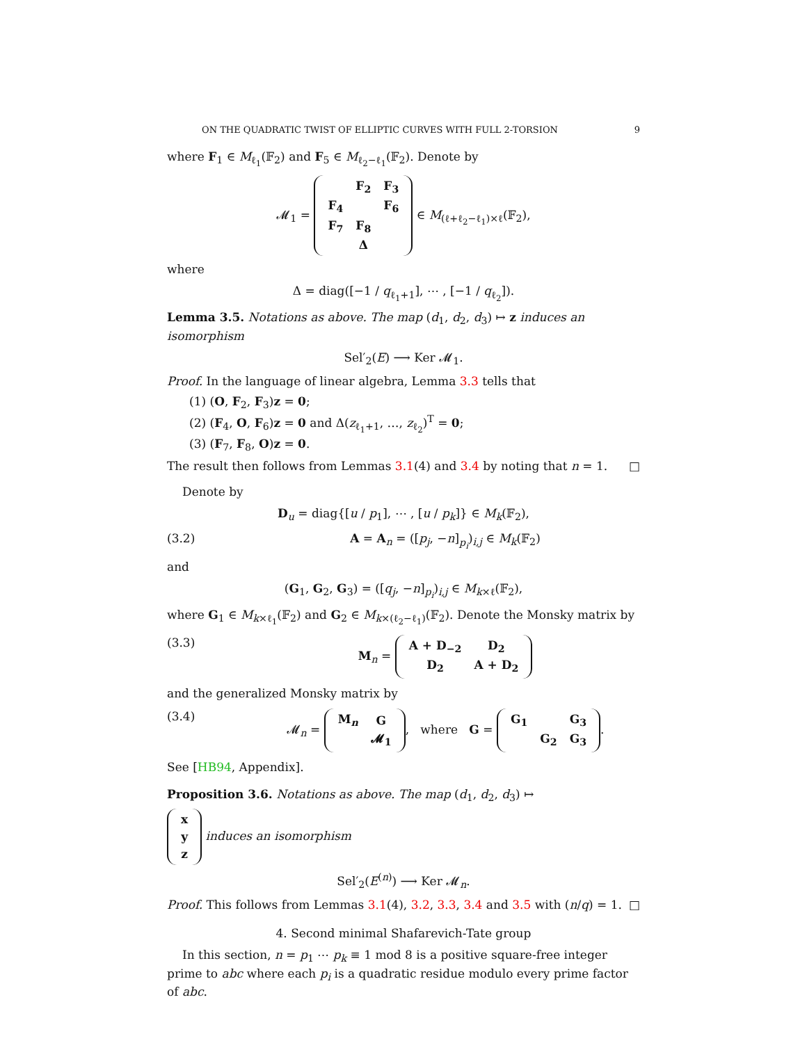ON THE QUADRATIC TWIST OF ELLIPTIC CURVES WITH FULL 2-TORSION 9
where F<sub>1</sub> ∈ M<sub>ℓ<sub>1</sub></sub>(𝔽<sub>2</sub>) and F<sub>5</sub> ∈ M<sub>ℓ<sub>2</sub>−ℓ<sub>1</sub></sub>(𝔽<sub>2</sub>). Denote by
𝓜<sub>1</sub> =
| | F<sub>2</sub> | F<sub>3</sub> |
| F<sub>4</sub> | | F<sub>6</sub> |
| F<sub>7</sub> | F<sub>8</sub> | |
| | Δ | |
∈ M<sub>(ℓ+ℓ<sub>2</sub>−ℓ<sub>1</sub>)×ℓ</sub>(𝔽<sub>2</sub>),
where
Δ = diag([−1 / q<sub>ℓ<sub>1</sub>+1</sub>], ⋯ , [−1 / q<sub>ℓ<sub>2</sub></sub>]).
Lemma 3.5. Notations as above. The map (d<sub>1</sub>, d<sub>2</sub>, d<sub>3</sub>) ↦ z induces an isomorphism
Sel′<sub>2</sub>(E) ⟶ Ker 𝓜<sub>1</sub>.
Proof. In the language of linear algebra, Lemma 3.3 tells that
(1) (O, F<sub>2</sub>, F<sub>3</sub>)z = 0;
(2) (F<sub>4</sub>, O, F<sub>6</sub>)z = 0 and Δ(z<sub>ℓ<sub>1</sub>+1</sub>, …, z<sub>ℓ<sub>2</sub></sub>)<sup>T</sup> = 0;
(3) (F<sub>7</sub>, F<sub>8</sub>, O)z = 0.
The result then follows from Lemmas 3.1(4) and 3.4 by noting that n = 1. □
Denote by
D<sub>u</sub> = diag{[u / p<sub>1</sub>], ⋯ , [u / p<sub>k</sub>]} ∈ M<sub>k</sub>(𝔽<sub>2</sub>),
(3.2) A = A<sub>n</sub> = ([p<sub>j</sub>, −n]<sub>p<sub>i</sub></sub>)<sub>i,j</sub> ∈ M<sub>k</sub>(𝔽<sub>2</sub>)
and
(G<sub>1</sub>, G<sub>2</sub>, G<sub>3</sub>) = ([q<sub>j</sub>, −n]<sub>p<sub>i</sub></sub>)<sub>i,j</sub> ∈ M<sub>k×ℓ</sub>(𝔽<sub>2</sub>),
where G<sub>1</sub> ∈ M<sub>k×ℓ<sub>1</sub></sub>(𝔽<sub>2</sub>) and G<sub>2</sub> ∈ M<sub>k×(ℓ<sub>2</sub>−ℓ<sub>1</sub>)</sub>(𝔽<sub>2</sub>). Denote the Monsky matrix by
(3.3) M<sub>n</sub> =
| A + D<sub>−2</sub> | D<sub>2</sub> |
| D<sub>2</sub> | A + D<sub>2</sub> |
and the generalized Monsky matrix by
(3.4) 𝓜<sub>n</sub> =
| M<sub>n</sub> | G |
| | 𝓜<sub>1</sub> |
, where G =
| G<sub>1</sub> | | G<sub>3</sub> |
| | G<sub>2</sub> | G<sub>3</sub> |
.
See [HB94, Appendix].
Proposition 3.6. Notations as above. The map (d<sub>1</sub>, d<sub>2</sub>, d<sub>3</sub>) ↦
| x |
| y |
| z |
induces an isomorphism
Sel′<sub>2</sub>(E<sup>(n)</sup>) ⟶ Ker 𝓜<sub>n</sub>.
Proof. This follows from Lemmas 3.1(4), 3.2, 3.3, 3.4 and 3.5 with (n/q) = 1. □
4. Second minimal Shafarevich-Tate group
In this section, n = p<sub>1</sub> ⋯ p<sub>k</sub> ≡ 1 mod 8 is a positive square-free integer prime to abc where each p<sub>i</sub> is a quadratic residue modulo every prime factor of abc.